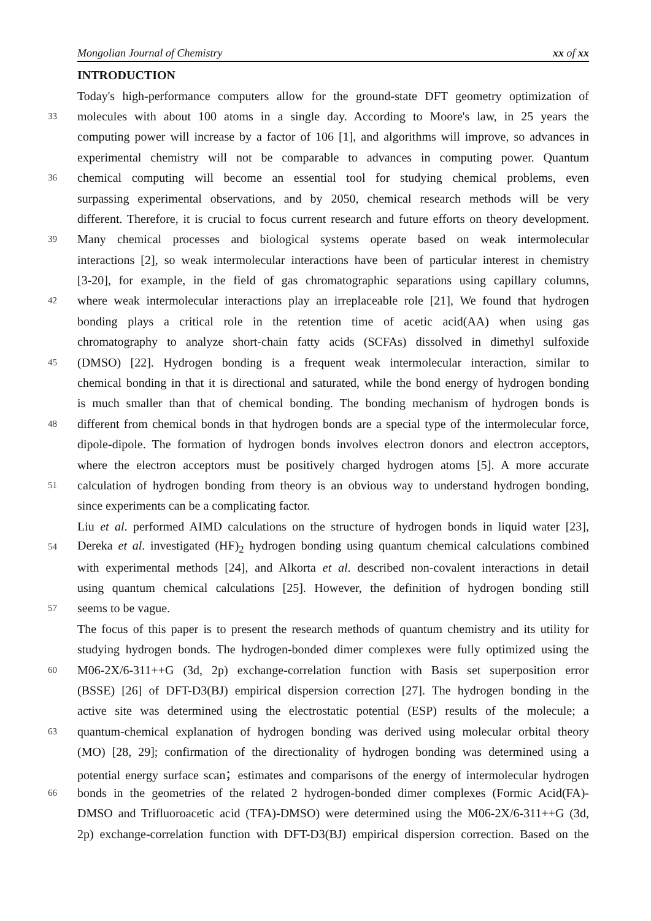Mongolian Journal of Chemistry xx of xx
INTRODUCTION
Today's high-performance computers allow for the ground-state DFT geometry optimization of
33 molecules with about 100 atoms in a single day. According to Moore's law, in 25 years the
computing power will increase by a factor of 106 [1], and algorithms will improve, so advances in
experimental chemistry will not be comparable to advances in computing power. Quantum
36 chemical computing will become an essential tool for studying chemical problems, even
surpassing experimental observations, and by 2050, chemical research methods will be very
different. Therefore, it is crucial to focus current research and future efforts on theory development.
39 Many chemical processes and biological systems operate based on weak intermolecular
interactions [2], so weak intermolecular interactions have been of particular interest in chemistry
[3-20], for example, in the field of gas chromatographic separations using capillary columns,
42 where weak intermolecular interactions play an irreplaceable role [21], We found that hydrogen
bonding plays a critical role in the retention time of acetic acid(AA) when using gas
chromatography to analyze short-chain fatty acids (SCFAs) dissolved in dimethyl sulfoxide
45 (DMSO) [22]. Hydrogen bonding is a frequent weak intermolecular interaction, similar to
chemical bonding in that it is directional and saturated, while the bond energy of hydrogen bonding
is much smaller than that of chemical bonding. The bonding mechanism of hydrogen bonds is
48 different from chemical bonds in that hydrogen bonds are a special type of the intermolecular force,
dipole-dipole. The formation of hydrogen bonds involves electron donors and electron acceptors,
where the electron acceptors must be positively charged hydrogen atoms [5]. A more accurate
51 calculation of hydrogen bonding from theory is an obvious way to understand hydrogen bonding,
since experiments can be a complicating factor.
Liu et al. performed AIMD calculations on the structure of hydrogen bonds in liquid water [23],
54 Dereka et al. investigated (HF)<sub>2</sub> hydrogen bonding using quantum chemical calculations combined
with experimental methods [24], and Alkorta et al. described non-covalent interactions in detail
using quantum chemical calculations [25]. However, the definition of hydrogen bonding still
57 seems to be vague.
The focus of this paper is to present the research methods of quantum chemistry and its utility for
studying hydrogen bonds. The hydrogen-bonded dimer complexes were fully optimized using the
60 M06-2X/6-311++G (3d, 2p) exchange-correlation function with Basis set superposition error
(BSSE) [26] of DFT-D3(BJ) empirical dispersion correction [27]. The hydrogen bonding in the
active site was determined using the electrostatic potential (ESP) results of the molecule; a
63 quantum-chemical explanation of hydrogen bonding was derived using molecular orbital theory
(MO) [28, 29]; confirmation of the directionality of hydrogen bonding was determined using a
potential energy surface scan；estimates and comparisons of the energy of intermolecular hydrogen
66 bonds in the geometries of the related 2 hydrogen-bonded dimer complexes (Formic Acid(FA)-
DMSO and Trifluoroacetic acid (TFA)-DMSO) were determined using the M06-2X/6-311++G (3d,
2p) exchange-correlation function with DFT-D3(BJ) empirical dispersion correction. Based on the